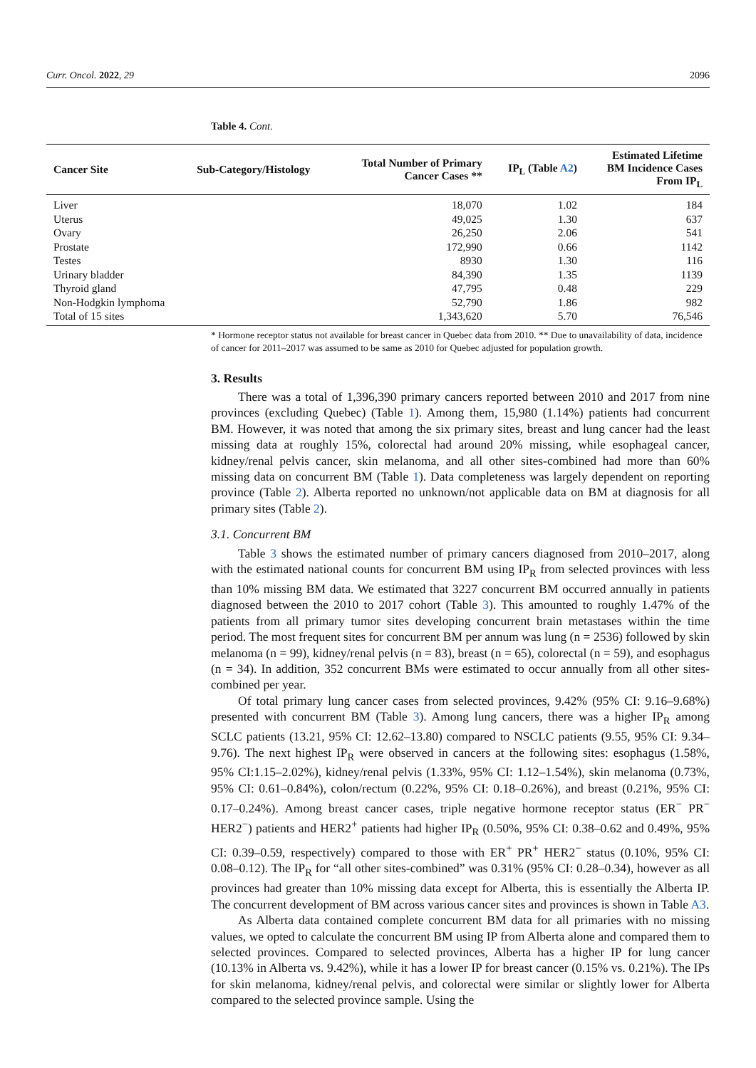Curr. Oncol. 2022, 29 2096
Table 4. Cont.
| Cancer Site | Sub-Category/Histology | Total Number of Primary Cancer Cases ** | IP<sub>L</sub> (Table A2 ) | Estimated Lifetime BM Incidence Cases From IP<sub>L</sub> |
| --- | --- | --- | --- | --- |
| Liver | | 18,070 | 1.02 | 184 |
| Uterus | | 49,025 | 1.30 | 637 |
| Ovary | | 26,250 | 2.06 | 541 |
| Prostate | | 172,990 | 0.66 | 1142 |
| Testes | | 8930 | 1.30 | 116 |
| Urinary bladder | | 84,390 | 1.35 | 1139 |
| Thyroid gland | | 47,795 | 0.48 | 229 |
| Non-Hodgkin lymphoma | | 52,790 | 1.86 | 982 |
| Total of 15 sites | | 1,343,620 | 5.70 | 76,546 |
* Hormone receptor status not available for breast cancer in Quebec data from 2010. ** Due to unavailability of data, incidence of cancer for 2011–2017 was assumed to be same as 2010 for Quebec adjusted for population growth.
3. Results
There was a total of 1,396,390 primary cancers reported between 2010 and 2017 from nine provinces (excluding Quebec) (Table 1). Among them, 15,980 (1.14%) patients had concurrent BM. However, it was noted that among the six primary sites, breast and lung cancer had the least missing data at roughly 15%, colorectal had around 20% missing, while esophageal cancer, kidney/renal pelvis cancer, skin melanoma, and all other sites-combined had more than 60% missing data on concurrent BM (Table 1). Data completeness was largely dependent on reporting province (Table 2). Alberta reported no unknown/not applicable data on BM at diagnosis for all primary sites (Table 2).
3.1. Concurrent BM
Table 3 shows the estimated number of primary cancers diagnosed from 2010–2017, along with the estimated national counts for concurrent BM using IP<sub>R</sub> from selected provinces with less than 10% missing BM data. We estimated that 3227 concurrent BM occurred annually in patients diagnosed between the 2010 to 2017 cohort (Table 3). This amounted to roughly 1.47% of the patients from all primary tumor sites developing concurrent brain metastases within the time period. The most frequent sites for concurrent BM per annum was lung (n = 2536) followed by skin melanoma (n = 99), kidney/renal pelvis (n = 83), breast (n = 65), colorectal (n = 59), and esophagus (n = 34). In addition, 352 concurrent BMs were estimated to occur annually from all other sites-combined per year.
Of total primary lung cancer cases from selected provinces, 9.42% (95% CI: 9.16–9.68%) presented with concurrent BM (Table 3). Among lung cancers, there was a higher IP<sub>R</sub> among SCLC patients (13.21, 95% CI: 12.62–13.80) compared to NSCLC patients (9.55, 95% CI: 9.34–9.76). The next highest IP<sub>R</sub> were observed in cancers at the following sites: esophagus (1.58%, 95% CI:1.15–2.02%), kidney/renal pelvis (1.33%, 95% CI: 1.12–1.54%), skin melanoma (0.73%, 95% CI: 0.61–0.84%), colon/rectum (0.22%, 95% CI: 0.18–0.26%), and breast (0.21%, 95% CI: 0.17–0.24%). Among breast cancer cases, triple negative hormone receptor status (ER<sup>−</sup> PR<sup>−</sup> HER2<sup>−</sup>) patients and HER2<sup>+</sup> patients had higher IP<sub>R</sub> (0.50%, 95% CI: 0.38–0.62 and 0.49%, 95% CI: 0.39–0.59, respectively) compared to those with ER<sup>+</sup> PR<sup>+</sup> HER2<sup>−</sup> status (0.10%, 95% CI: 0.08–0.12). The IP<sub>R</sub> for “all other sites-combined” was 0.31% (95% CI: 0.28–0.34), however as all provinces had greater than 10% missing data except for Alberta, this is essentially the Alberta IP. The concurrent development of BM across various cancer sites and provinces is shown in Table A3.
As Alberta data contained complete concurrent BM data for all primaries with no missing values, we opted to calculate the concurrent BM using IP from Alberta alone and compared them to selected provinces. Compared to selected provinces, Alberta has a higher IP for lung cancer (10.13% in Alberta vs. 9.42%), while it has a lower IP for breast cancer (0.15% vs. 0.21%). The IPs for skin melanoma, kidney/renal pelvis, and colorectal were similar or slightly lower for Alberta compared to the selected province sample. Using the